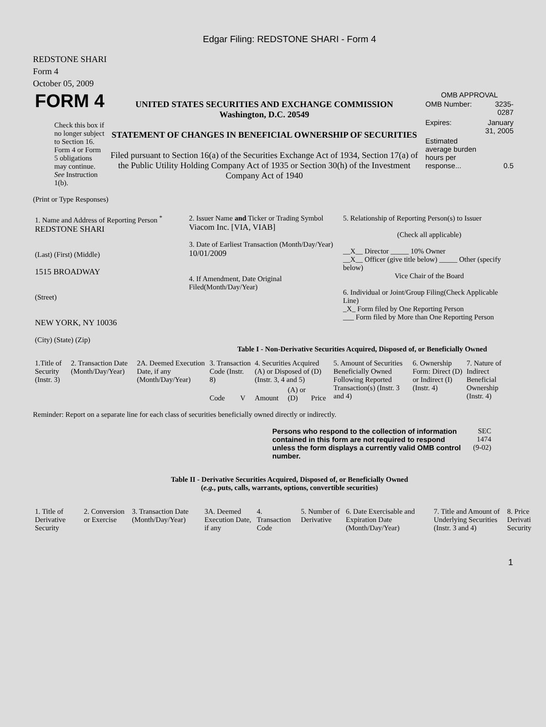Edgar Filing: REDSTONE SHARI - Form 4
REDSTONE SHARI
Form 4
October 05, 2009
| FORM 4 Check this box if no longer subject to Section 16. Form 4 or Form 5 obligations may continue. See Instruction 1(b). | UNITED STATES SECURITIES AND EXCHANGE COMMISSION Washington, D.C. 20549 STATEMENT OF CHANGES IN BENEFICIAL OWNERSHIP OF SECURITIES Filed pursuant to Section 16(a) of the Securities Exchange Act of 1934, Section 17(a) of the Public Utility Holding Company Act of 1935 or Section 30(h) of the Investment Company Act of 1940 | OMB APPROVAL / OMB Number: / 3235-0287 / / Expires: / January 31, 2005 / / Estimated average burden hours per response... / 0.5 / |
(Print or Type Responses)
| 1. Name and Address of Reporting Person <sup>*</sup> REDSTONE SHARI (Last) (First) (Middle) 1515 BROADWAY (Street) NEW YORK, NY 10036 (City) (State) (Zip) | 2. Issuer Name and Ticker or Trading Symbol Viacom Inc. [VIA, VIAB] 3. Date of Earliest Transaction (Month/Day/Year) 10/01/2009 4. If Amendment, Date Original Filed(Month/Day/Year) | 5. Relationship of Reporting Person(s) to Issuer (Check all applicable) __X__ Director _____ 10% Owner __X__ Officer (give title below) _____ Other (specify below) Vice Chair of the Board 6. Individual or Joint/Group Filing(Check Applicable Line) _X_ Form filed by One Reporting Person ___ Form filed by More than One Reporting Person |
Table I - Non-Derivative Securities Acquired, Disposed of, or Beneficially Owned
| 1.Title of Security (Instr. 3) | 2. Transaction Date (Month/Day/Year) | 2A. Deemed Execution Date, if any (Month/Day/Year) | 3. Transaction Code (Instr. 8) | | 4. Securities Acquired (A) or Disposed of (D) (Instr. 3, 4 and 5) | | | 5. Amount of Securities Beneficially Owned Following Reported Transaction(s) (Instr. 3 and 4) | 6. Ownership Form: Direct (D) or Indirect (I) (Instr. 4) | 7. Nature of Indirect Beneficial Ownership (Instr. 4) |
| --- | --- | --- | --- | --- | --- | --- | --- | --- | --- | --- |
| | | | Code | V | Amount | (A) or (D) | Price | | | |
Reminder: Report on a separate line for each class of securities beneficially owned directly or indirectly.
| Persons who respond to the collection of information contained in this form are not required to respond unless the form displays a currently valid OMB control number. | SEC 1474 (9-02) |
Table II - Derivative Securities Acquired, Disposed of, or Beneficially Owned
(e.g., puts, calls, warrants, options, convertible securities)
| 1. Title of Derivative Security | 2. Conversion or Exercise | 3. Transaction Date (Month/Day/Year) | 3A. Deemed Execution Date, if any | 4. Transaction Code | 5. Number of Derivative | 6. Date Exercisable and Expiration Date (Month/Day/Year) | 7. Title and Amount of Underlying Securities (Instr. 3 and 4) | 8. Price Derivati Security |
| --- | --- | --- | --- | --- | --- | --- | --- | --- |
1